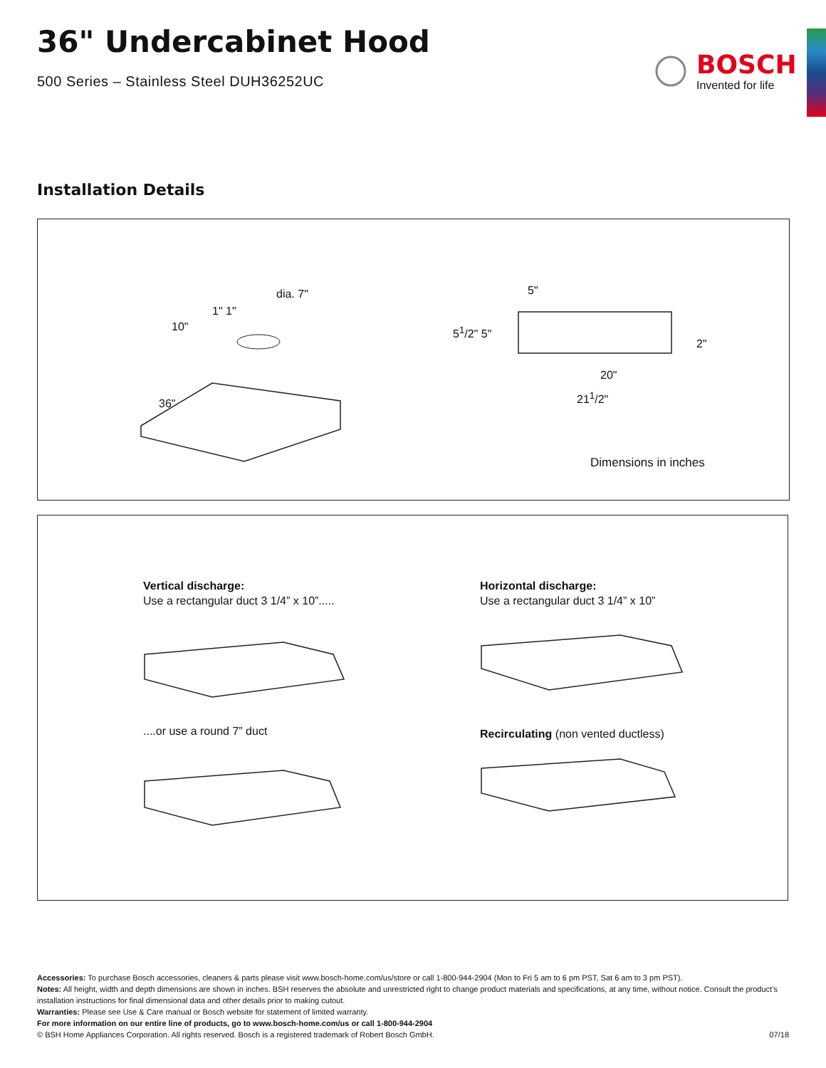36" Undercabinet Hood
500 Series – Stainless Steel DUH36252UC
BOSCH
Invented for life
Installation Details
dia. 7"
1" 1"
10"
36"
5"
5<sup>1</sup>/2" 5"
2"
20"
21<sup>1</sup>/2"
Dimensions in inches
Vertical discharge:
Use a rectangular duct 3 1/4” x 10”.....
....or use a round 7” duct
Horizontal discharge:
Use a rectangular duct 3 1/4” x 10”
Recirculating (non vented ductless)
Accessories: To purchase Bosch accessories, cleaners & parts please visit www.bosch-home.com/us/store or call 1-800-944-2904 (Mon to Fri 5 am to 6 pm PST, Sat 6 am to 3 pm PST).
Notes: All height, width and depth dimensions are shown in inches. BSH reserves the absolute and unrestricted right to change product materials and specifications, at any time, without notice. Consult the product’s installation instructions for final dimensional data and other details prior to making cutout.
Warranties: Please see Use & Care manual or Bosch website for statement of limited warranty.
For more information on our entire line of products, go to www.bosch-home.com/us or call 1-800-944-2904
© BSH Home Appliances Corporation. All rights reserved. Bosch is a registered trademark of Robert Bosch GmbH. 07/18